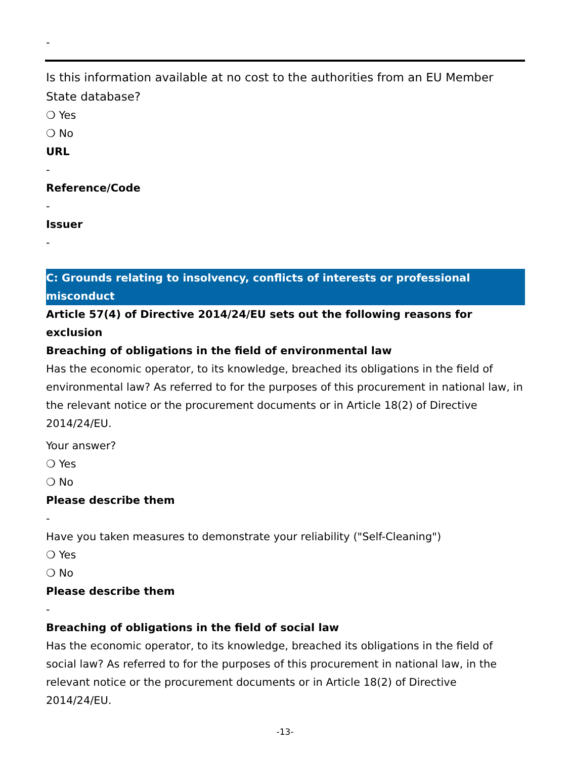-
Is this information available at no cost to the authorities from an EU Member State database?
❍ Yes
❍ No
URL
-
Reference/Code
-
Issuer
-
C: Grounds relating to insolvency, conflicts of interests or professional misconduct
Article 57(4) of Directive 2014/24/EU sets out the following reasons for exclusion
Breaching of obligations in the field of environmental law
Has the economic operator, to its knowledge, breached its obligations in the field of environmental law? As referred to for the purposes of this procurement in national law, in the relevant notice or the procurement documents or in Article 18(2) of Directive 2014/24/EU.
Your answer?
❍ Yes
❍ No
Please describe them
-
Have you taken measures to demonstrate your reliability ("Self-Cleaning")
❍ Yes
❍ No
Please describe them
-
Breaching of obligations in the field of social law
Has the economic operator, to its knowledge, breached its obligations in the field of social law? As referred to for the purposes of this procurement in national law, in the relevant notice or the procurement documents or in Article 18(2) of Directive 2014/24/EU.
-13-